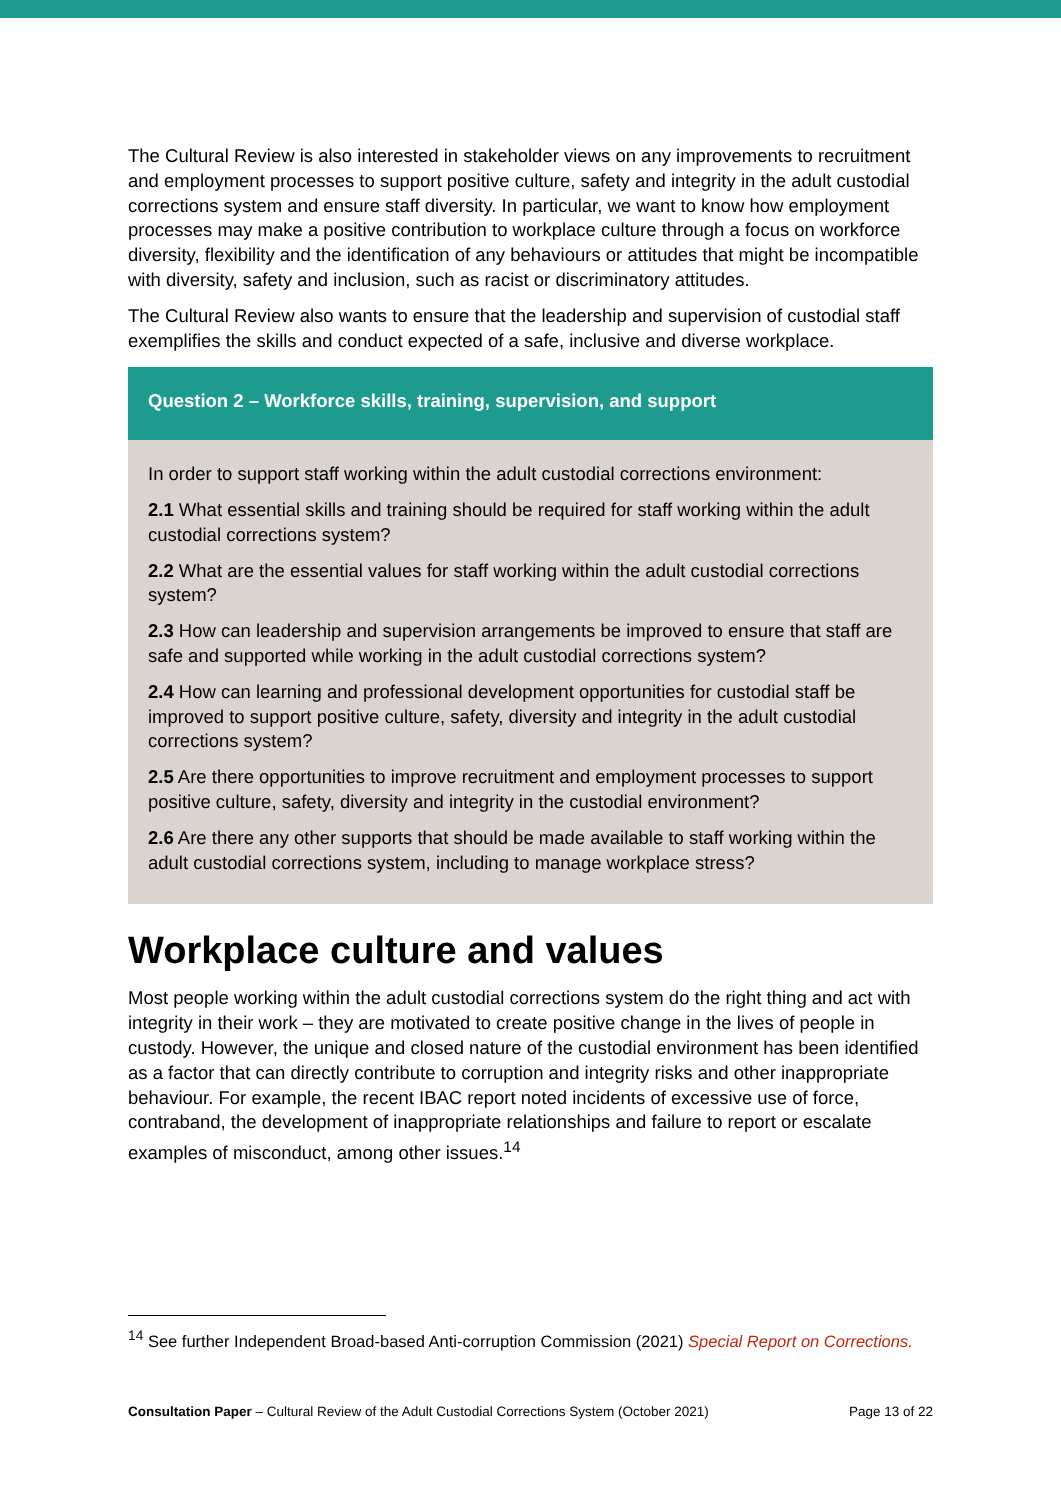The Cultural Review is also interested in stakeholder views on any improvements to recruitment and employment processes to support positive culture, safety and integrity in the adult custodial corrections system and ensure staff diversity. In particular, we want to know how employment processes may make a positive contribution to workplace culture through a focus on workforce diversity, flexibility and the identification of any behaviours or attitudes that might be incompatible with diversity, safety and inclusion, such as racist or discriminatory attitudes.
The Cultural Review also wants to ensure that the leadership and supervision of custodial staff exemplifies the skills and conduct expected of a safe, inclusive and diverse workplace.
Question 2 – Workforce skills, training, supervision, and support
In order to support staff working within the adult custodial corrections environment:
2.1 What essential skills and training should be required for staff working within the adult custodial corrections system?
2.2 What are the essential values for staff working within the adult custodial corrections system?
2.3 How can leadership and supervision arrangements be improved to ensure that staff are safe and supported while working in the adult custodial corrections system?
2.4 How can learning and professional development opportunities for custodial staff be improved to support positive culture, safety, diversity and integrity in the adult custodial corrections system?
2.5 Are there opportunities to improve recruitment and employment processes to support positive culture, safety, diversity and integrity in the custodial environment?
2.6 Are there any other supports that should be made available to staff working within the adult custodial corrections system, including to manage workplace stress?
Workplace culture and values
Most people working within the adult custodial corrections system do the right thing and act with integrity in their work – they are motivated to create positive change in the lives of people in custody. However, the unique and closed nature of the custodial environment has been identified as a factor that can directly contribute to corruption and integrity risks and other inappropriate behaviour. For example, the recent IBAC report noted incidents of excessive use of force, contraband, the development of inappropriate relationships and failure to report or escalate examples of misconduct, among other issues.<sup>14</sup>
<sup>14</sup> See further Independent Broad-based Anti-corruption Commission (2021) Special Report on Corrections.
Consultation Paper – Cultural Review of the Adult Custodial Corrections System (October 2021) Page 13 of 22